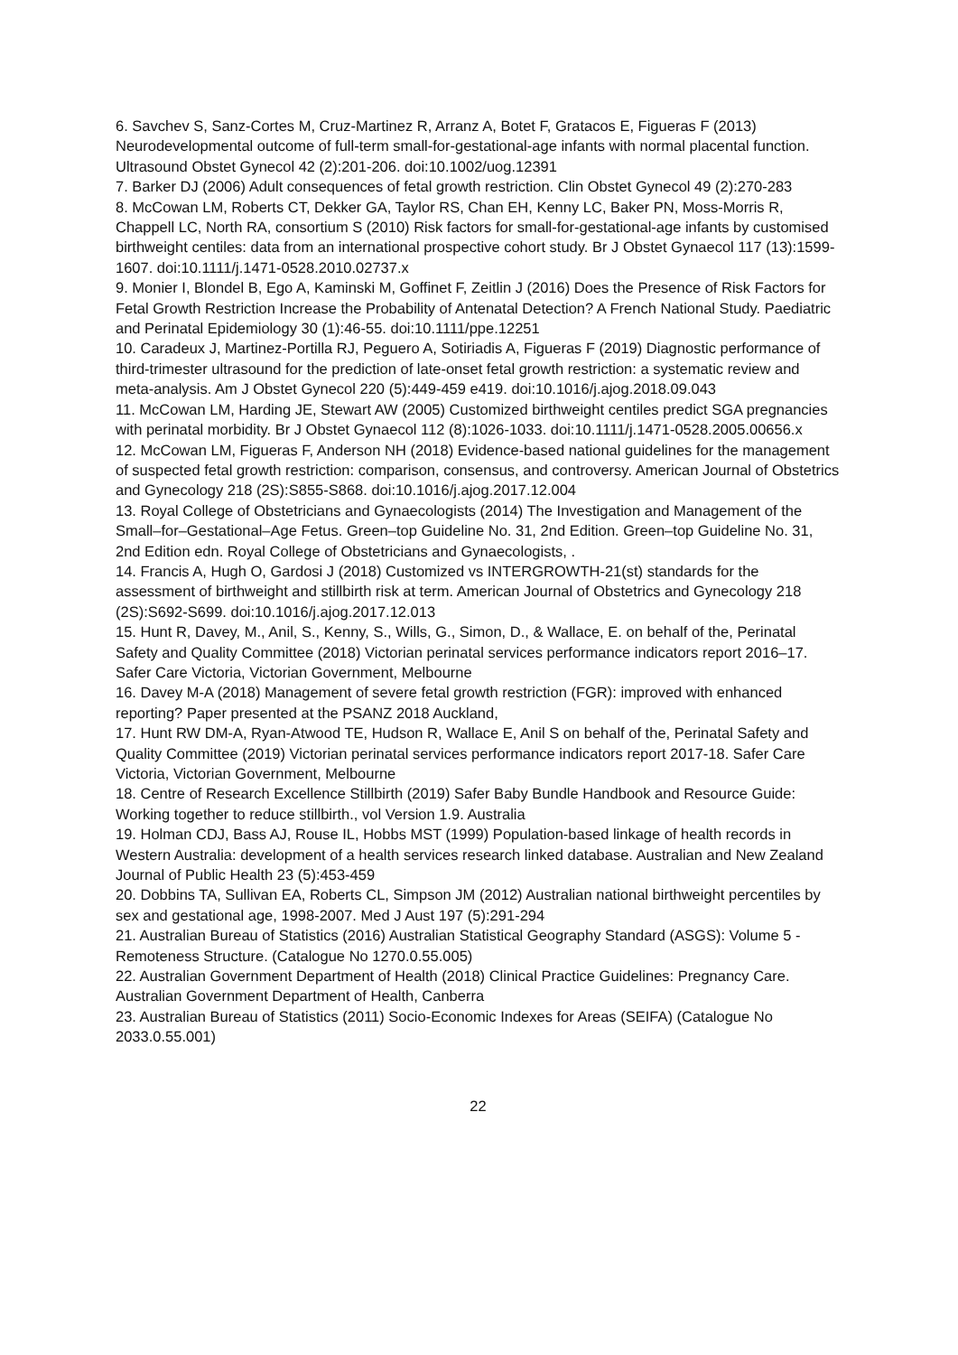6. Savchev S, Sanz-Cortes M, Cruz-Martinez R, Arranz A, Botet F, Gratacos E, Figueras F (2013) Neurodevelopmental outcome of full-term small-for-gestational-age infants with normal placental function. Ultrasound Obstet Gynecol 42 (2):201-206. doi:10.1002/uog.12391
7. Barker DJ (2006) Adult consequences of fetal growth restriction. Clin Obstet Gynecol 49 (2):270-283
8. McCowan LM, Roberts CT, Dekker GA, Taylor RS, Chan EH, Kenny LC, Baker PN, Moss-Morris R, Chappell LC, North RA, consortium S (2010) Risk factors for small-for-gestational-age infants by customised birthweight centiles: data from an international prospective cohort study. Br J Obstet Gynaecol 117 (13):1599-1607. doi:10.1111/j.1471-0528.2010.02737.x
9. Monier I, Blondel B, Ego A, Kaminski M, Goffinet F, Zeitlin J (2016) Does the Presence of Risk Factors for Fetal Growth Restriction Increase the Probability of Antenatal Detection? A French National Study. Paediatric and Perinatal Epidemiology 30 (1):46-55. doi:10.1111/ppe.12251
10. Caradeux J, Martinez-Portilla RJ, Peguero A, Sotiriadis A, Figueras F (2019) Diagnostic performance of third-trimester ultrasound for the prediction of late-onset fetal growth restriction: a systematic review and meta-analysis. Am J Obstet Gynecol 220 (5):449-459 e419. doi:10.1016/j.ajog.2018.09.043
11. McCowan LM, Harding JE, Stewart AW (2005) Customized birthweight centiles predict SGA pregnancies with perinatal morbidity. Br J Obstet Gynaecol 112 (8):1026-1033. doi:10.1111/j.1471-0528.2005.00656.x
12. McCowan LM, Figueras F, Anderson NH (2018) Evidence-based national guidelines for the management of suspected fetal growth restriction: comparison, consensus, and controversy. American Journal of Obstetrics and Gynecology 218 (2S):S855-S868. doi:10.1016/j.ajog.2017.12.004
13. Royal College of Obstetricians and Gynaecologists (2014) The Investigation and Management of the Small–for–Gestational–Age Fetus. Green–top Guideline No. 31, 2nd Edition. Green–top Guideline No. 31, 2nd Edition edn. Royal College of Obstetricians and Gynaecologists, .
14. Francis A, Hugh O, Gardosi J (2018) Customized vs INTERGROWTH-21(st) standards for the assessment of birthweight and stillbirth risk at term. American Journal of Obstetrics and Gynecology 218 (2S):S692-S699. doi:10.1016/j.ajog.2017.12.013
15. Hunt R, Davey, M., Anil, S., Kenny, S., Wills, G., Simon, D., & Wallace, E. on behalf of the, Perinatal Safety and Quality Committee (2018) Victorian perinatal services performance indicators report 2016–17. Safer Care Victoria, Victorian Government, Melbourne
16. Davey M-A (2018) Management of severe fetal growth restriction (FGR): improved with enhanced reporting? Paper presented at the PSANZ 2018 Auckland,
17. Hunt RW DM-A, Ryan-Atwood TE, Hudson R, Wallace E, Anil S on behalf of the, Perinatal Safety and Quality Committee (2019) Victorian perinatal services performance indicators report 2017-18. Safer Care Victoria, Victorian Government, Melbourne
18. Centre of Research Excellence Stillbirth (2019) Safer Baby Bundle Handbook and Resource Guide: Working together to reduce stillbirth., vol Version 1.9. Australia
19. Holman CDJ, Bass AJ, Rouse IL, Hobbs MST (1999) Population-based linkage of health records in Western Australia: development of a health services research linked database. Australian and New Zealand Journal of Public Health 23 (5):453-459
20. Dobbins TA, Sullivan EA, Roberts CL, Simpson JM (2012) Australian national birthweight percentiles by sex and gestational age, 1998-2007. Med J Aust 197 (5):291-294
21. Australian Bureau of Statistics (2016) Australian Statistical Geography Standard (ASGS): Volume 5 - Remoteness Structure. (Catalogue No 1270.0.55.005)
22. Australian Government Department of Health (2018) Clinical Practice Guidelines: Pregnancy Care. Australian Government Department of Health, Canberra
23. Australian Bureau of Statistics (2011) Socio-Economic Indexes for Areas (SEIFA) (Catalogue No 2033.0.55.001)
22